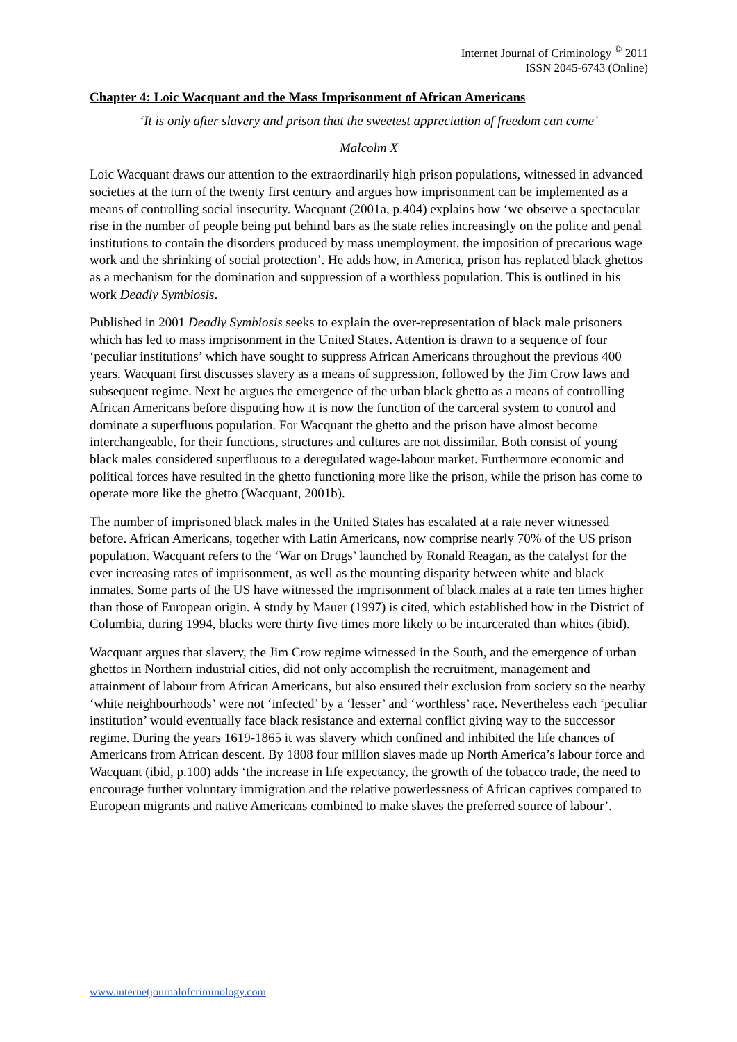Internet Journal of Criminology <sup>©</sup> 2011
ISSN 2045-6743 (Online)
Chapter 4: Loic Wacquant and the Mass Imprisonment of African Americans
‘It is only after slavery and prison that the sweetest appreciation of freedom can come’
Malcolm X
Loic Wacquant draws our attention to the extraordinarily high prison populations, witnessed in advanced societies at the turn of the twenty first century and argues how imprisonment can be implemented as a means of controlling social insecurity. Wacquant (2001a, p.404) explains how ‘we observe a spectacular rise in the number of people being put behind bars as the state relies increasingly on the police and penal institutions to contain the disorders produced by mass unemployment, the imposition of precarious wage work and the shrinking of social protection’. He adds how, in America, prison has replaced black ghettos as a mechanism for the domination and suppression of a worthless population. This is outlined in his work Deadly Symbiosis.
Published in 2001 Deadly Symbiosis seeks to explain the over-representation of black male prisoners which has led to mass imprisonment in the United States. Attention is drawn to a sequence of four ‘peculiar institutions’ which have sought to suppress African Americans throughout the previous 400 years. Wacquant first discusses slavery as a means of suppression, followed by the Jim Crow laws and subsequent regime. Next he argues the emergence of the urban black ghetto as a means of controlling African Americans before disputing how it is now the function of the carceral system to control and dominate a superfluous population. For Wacquant the ghetto and the prison have almost become interchangeable, for their functions, structures and cultures are not dissimilar. Both consist of young black males considered superfluous to a deregulated wage-labour market. Furthermore economic and political forces have resulted in the ghetto functioning more like the prison, while the prison has come to operate more like the ghetto (Wacquant, 2001b).
The number of imprisoned black males in the United States has escalated at a rate never witnessed before. African Americans, together with Latin Americans, now comprise nearly 70% of the US prison population. Wacquant refers to the ‘War on Drugs’ launched by Ronald Reagan, as the catalyst for the ever increasing rates of imprisonment, as well as the mounting disparity between white and black inmates. Some parts of the US have witnessed the imprisonment of black males at a rate ten times higher than those of European origin. A study by Mauer (1997) is cited, which established how in the District of Columbia, during 1994, blacks were thirty five times more likely to be incarcerated than whites (ibid).
Wacquant argues that slavery, the Jim Crow regime witnessed in the South, and the emergence of urban ghettos in Northern industrial cities, did not only accomplish the recruitment, management and attainment of labour from African Americans, but also ensured their exclusion from society so the nearby ‘white neighbourhoods’ were not ‘infected’ by a ‘lesser’ and ‘worthless’ race. Nevertheless each ‘peculiar institution’ would eventually face black resistance and external conflict giving way to the successor regime. During the years 1619-1865 it was slavery which confined and inhibited the life chances of Americans from African descent. By 1808 four million slaves made up North America’s labour force and Wacquant (ibid, p.100) adds ‘the increase in life expectancy, the growth of the tobacco trade, the need to encourage further voluntary immigration and the relative powerlessness of African captives compared to European migrants and native Americans combined to make slaves the preferred source of labour’.
www.internetjournalofcriminology.com